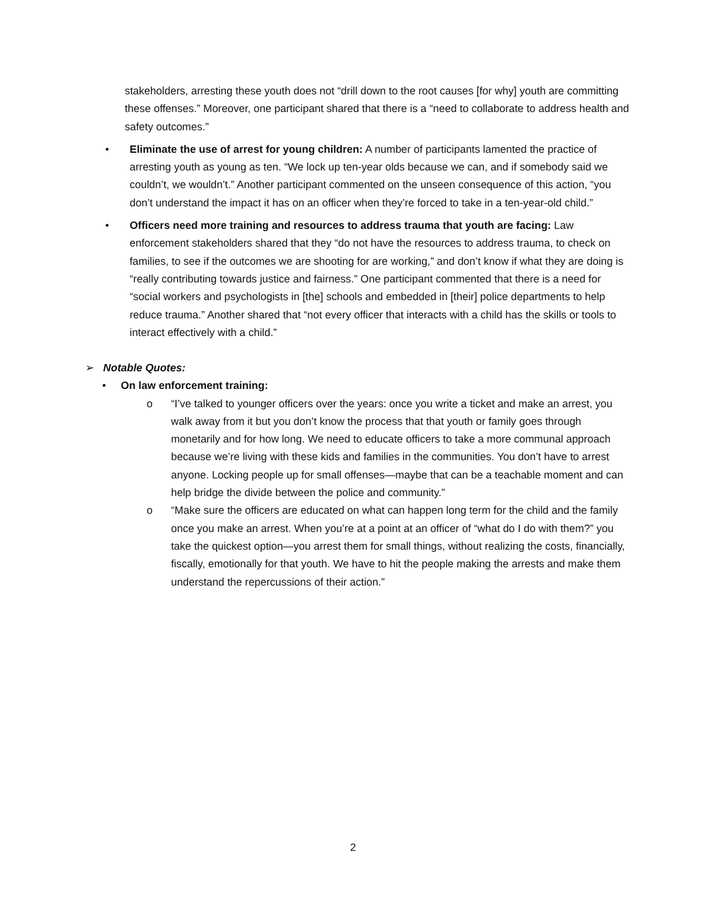stakeholders, arresting these youth does not “drill down to the root causes [for why] youth are committing these offenses.” Moreover, one participant shared that there is a “need to collaborate to address health and safety outcomes.”
• Eliminate the use of arrest for young children: A number of participants lamented the practice of arresting youth as young as ten. “We lock up ten-year olds because we can, and if somebody said we couldn’t, we wouldn’t.” Another participant commented on the unseen consequence of this action, “you don’t understand the impact it has on an officer when they’re forced to take in a ten-year-old child.”
• Officers need more training and resources to address trauma that youth are facing: Law enforcement stakeholders shared that they “do not have the resources to address trauma, to check on families, to see if the outcomes we are shooting for are working,” and don’t know if what they are doing is “really contributing towards justice and fairness.” One participant commented that there is a need for “social workers and psychologists in [the] schools and embedded in [their] police departments to help reduce trauma.” Another shared that “not every officer that interacts with a child has the skills or tools to interact effectively with a child.”
➢ Notable Quotes:
• On law enforcement training:
o “I’ve talked to younger officers over the years: once you write a ticket and make an arrest, you walk away from it but you don’t know the process that that youth or family goes through monetarily and for how long. We need to educate officers to take a more communal approach because we’re living with these kids and families in the communities. You don’t have to arrest anyone. Locking people up for small offenses—maybe that can be a teachable moment and can help bridge the divide between the police and community.”
o “Make sure the officers are educated on what can happen long term for the child and the family once you make an arrest. When you’re at a point at an officer of “what do I do with them?” you take the quickest option—you arrest them for small things, without realizing the costs, financially, fiscally, emotionally for that youth. We have to hit the people making the arrests and make them understand the repercussions of their action.”
2